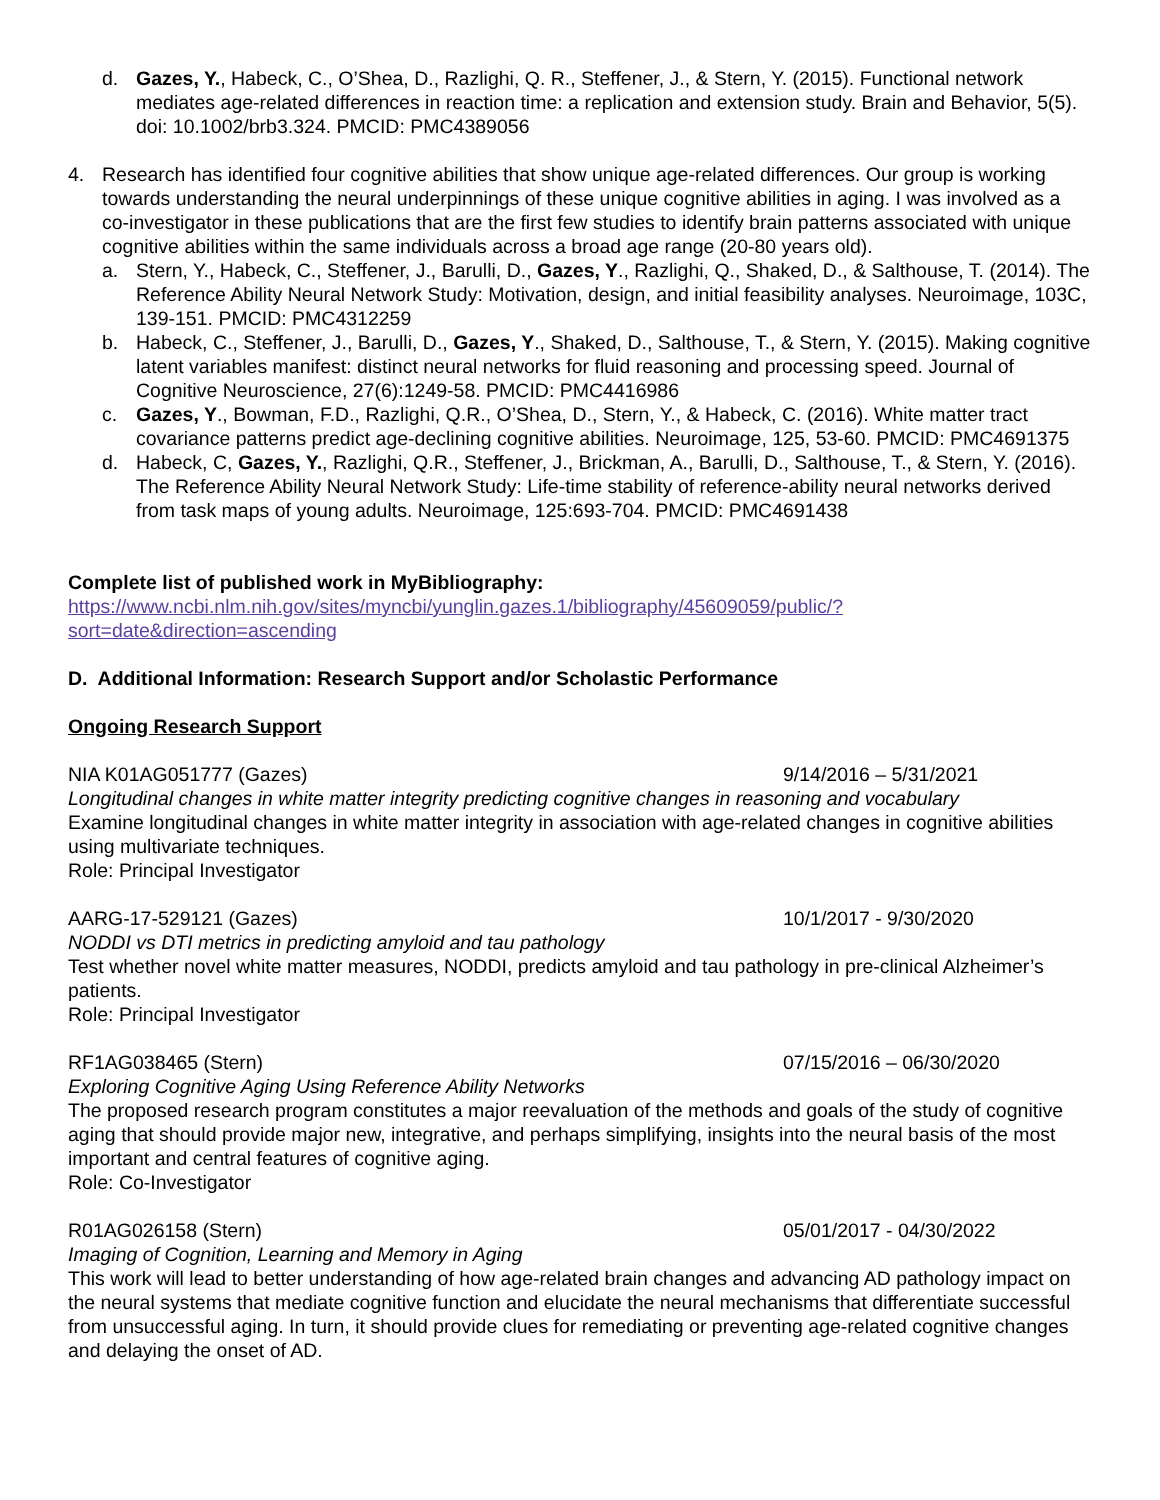d. Gazes, Y., Habeck, C., O’Shea, D., Razlighi, Q. R., Steffener, J., & Stern, Y. (2015). Functional network mediates age-related differences in reaction time: a replication and extension study. Brain and Behavior, 5(5). doi: 10.1002/brb3.324. PMCID: PMC4389056
4. Research has identified four cognitive abilities that show unique age-related differences. Our group is working towards understanding the neural underpinnings of these unique cognitive abilities in aging. I was involved as a co-investigator in these publications that are the first few studies to identify brain patterns associated with unique cognitive abilities within the same individuals across a broad age range (20-80 years old).
a. Stern, Y., Habeck, C., Steffener, J., Barulli, D., Gazes, Y., Razlighi, Q., Shaked, D., & Salthouse, T. (2014). The Reference Ability Neural Network Study: Motivation, design, and initial feasibility analyses. Neuroimage, 103C, 139-151. PMCID: PMC4312259
b. Habeck, C., Steffener, J., Barulli, D., Gazes, Y., Shaked, D., Salthouse, T., & Stern, Y. (2015). Making cognitive latent variables manifest: distinct neural networks for fluid reasoning and processing speed. Journal of Cognitive Neuroscience, 27(6):1249-58. PMCID: PMC4416986
c. Gazes, Y., Bowman, F.D., Razlighi, Q.R., O’Shea, D., Stern, Y., & Habeck, C. (2016). White matter tract covariance patterns predict age-declining cognitive abilities. Neuroimage, 125, 53-60. PMCID: PMC4691375
d. Habeck, C, Gazes, Y., Razlighi, Q.R., Steffener, J., Brickman, A., Barulli, D., Salthouse, T., & Stern, Y. (2016). The Reference Ability Neural Network Study: Life-time stability of reference-ability neural networks derived from task maps of young adults. Neuroimage, 125:693-704. PMCID: PMC4691438
Complete list of published work in MyBibliography:
https://www.ncbi.nlm.nih.gov/sites/myncbi/yunglin.gazes.1/bibliography/45609059/public/?sort=date&direction=ascending
D. Additional Information: Research Support and/or Scholastic Performance
Ongoing Research Support
NIA K01AG051777 (Gazes) 9/14/2016 – 5/31/2021
Longitudinal changes in white matter integrity predicting cognitive changes in reasoning and vocabulary
Examine longitudinal changes in white matter integrity in association with age-related changes in cognitive abilities using multivariate techniques.
Role: Principal Investigator
AARG-17-529121 (Gazes) 10/1/2017 - 9/30/2020
NODDI vs DTI metrics in predicting amyloid and tau pathology
Test whether novel white matter measures, NODDI, predicts amyloid and tau pathology in pre-clinical Alzheimer’s patients.
Role: Principal Investigator
RF1AG038465 (Stern) 07/15/2016 – 06/30/2020
Exploring Cognitive Aging Using Reference Ability Networks
The proposed research program constitutes a major reevaluation of the methods and goals of the study of cognitive aging that should provide major new, integrative, and perhaps simplifying, insights into the neural basis of the most important and central features of cognitive aging.
Role: Co-Investigator
R01AG026158 (Stern) 05/01/2017 - 04/30/2022
Imaging of Cognition, Learning and Memory in Aging
This work will lead to better understanding of how age-related brain changes and advancing AD pathology impact on the neural systems that mediate cognitive function and elucidate the neural mechanisms that differentiate successful from unsuccessful aging. In turn, it should provide clues for remediating or preventing age-related cognitive changes and delaying the onset of AD.